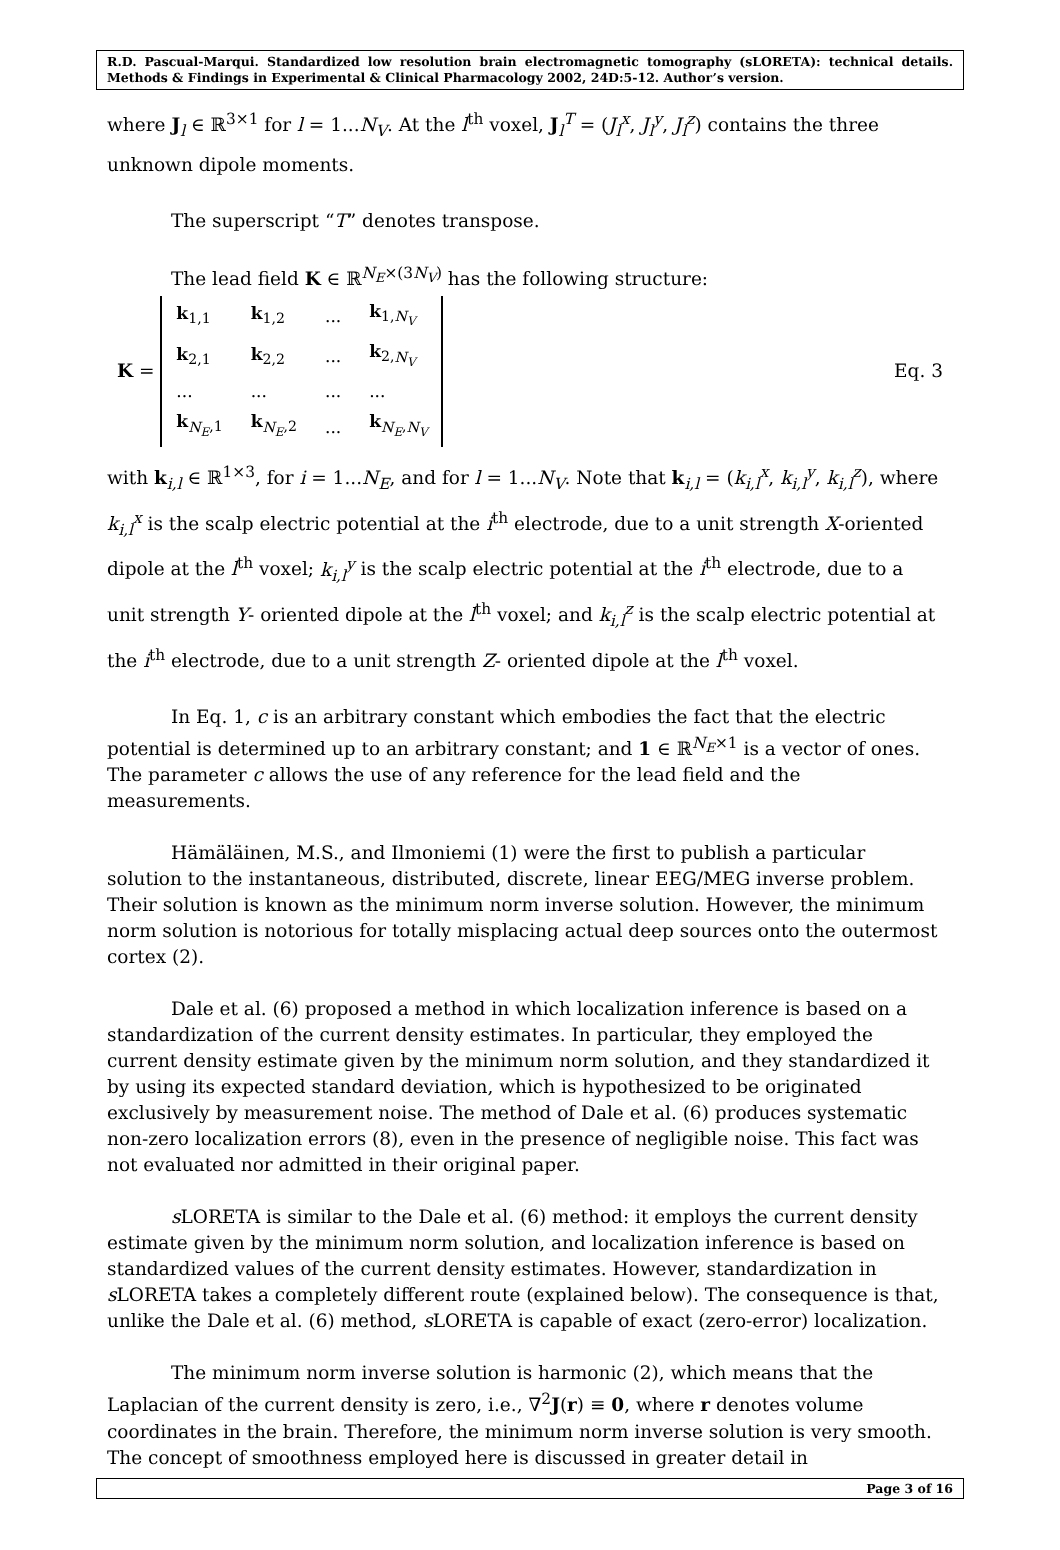R.D. Pascual-Marqui. Standardized low resolution brain electromagnetic tomography (sLORETA): technical details. Methods & Findings in Experimental & Clinical Pharmacology 2002, 24D:5-12. Author’s version.
where J<sub>l</sub> ∈ ℝ<sup>3×1</sup> for l = 1...N<sub>V</sub>. At the l<sup>th</sup> voxel, J<sub>l</sub><sup>T</sup> = (J<sub>l</sub><sup>x</sup>, J<sub>l</sub><sup>y</sup>, J<sub>l</sub><sup>z</sup>) contains the three unknown dipole moments.
The superscript “T” denotes transpose.
The lead field K ∈ ℝ<sup>N<sub>E</sub>×(3N<sub>V</sub>)</sup> has the following structure:
K =
| k<sub>1,1</sub> | k<sub>1,2</sub> | ... | k<sub>1,N<sub>V</sub></sub> |
| k<sub>2,1</sub> | k<sub>2,2</sub> | ... | k<sub>2,N<sub>V</sub></sub> |
| ... | ... | ... | ... |
| k<sub>N<sub>E</sub>,1</sub> | k<sub>N<sub>E</sub>,2</sub> | ... | k<sub>N<sub>E</sub>,N<sub>V</sub></sub> |
Eq. 3
with k<sub>i,l</sub> ∈ ℝ<sup>1×3</sup>, for i = 1...N<sub>E</sub>, and for l = 1...N<sub>V</sub>. Note that k<sub>i,l</sub> = (k<sub>i,l</sub><sup>x</sup>, k<sub>i,l</sub><sup>y</sup>, k<sub>i,l</sub><sup>z</sup>), where k<sub>i,l</sub><sup>x</sup> is the scalp electric potential at the i<sup>th</sup> electrode, due to a unit strength X-oriented dipole at the l<sup>th</sup> voxel; k<sub>i,l</sub><sup>y</sup> is the scalp electric potential at the i<sup>th</sup> electrode, due to a unit strength Y- oriented dipole at the l<sup>th</sup> voxel; and k<sub>i,l</sub><sup>z</sup> is the scalp electric potential at the i<sup>th</sup> electrode, due to a unit strength Z- oriented dipole at the l<sup>th</sup> voxel.
In Eq. 1, c is an arbitrary constant which embodies the fact that the electric potential is determined up to an arbitrary constant; and 1 ∈ ℝ<sup>N<sub>E</sub>×1</sup> is a vector of ones. The parameter c allows the use of any reference for the lead field and the measurements.
Hämäläinen, M.S., and Ilmoniemi (1) were the first to publish a particular solution to the instantaneous, distributed, discrete, linear EEG/MEG inverse problem. Their solution is known as the minimum norm inverse solution. However, the minimum norm solution is notorious for totally misplacing actual deep sources onto the outermost cortex (2).
Dale et al. (6) proposed a method in which localization inference is based on a standardization of the current density estimates. In particular, they employed the current density estimate given by the minimum norm solution, and they standardized it by using its expected standard deviation, which is hypothesized to be originated exclusively by measurement noise. The method of Dale et al. (6) produces systematic non-zero localization errors (8), even in the presence of negligible noise. This fact was not evaluated nor admitted in their original paper.
s LORETA is similar to the Dale et al. (6) method: it employs the current density estimate given by the minimum norm solution, and localization inference is based on standardized values of the current density estimates. However, standardization in s LORETA takes a completely different route (explained below). The consequence is that, unlike the Dale et al. (6) method, s LORETA is capable of exact (zero-error) localization.
The minimum norm inverse solution is harmonic (2), which means that the Laplacian of the current density is zero, i.e., ∇<sup>2</sup>J(r) ≡ 0, where r denotes volume coordinates in the brain. Therefore, the minimum norm inverse solution is very smooth. The concept of smoothness employed here is discussed in greater detail in
Page 3 of 16